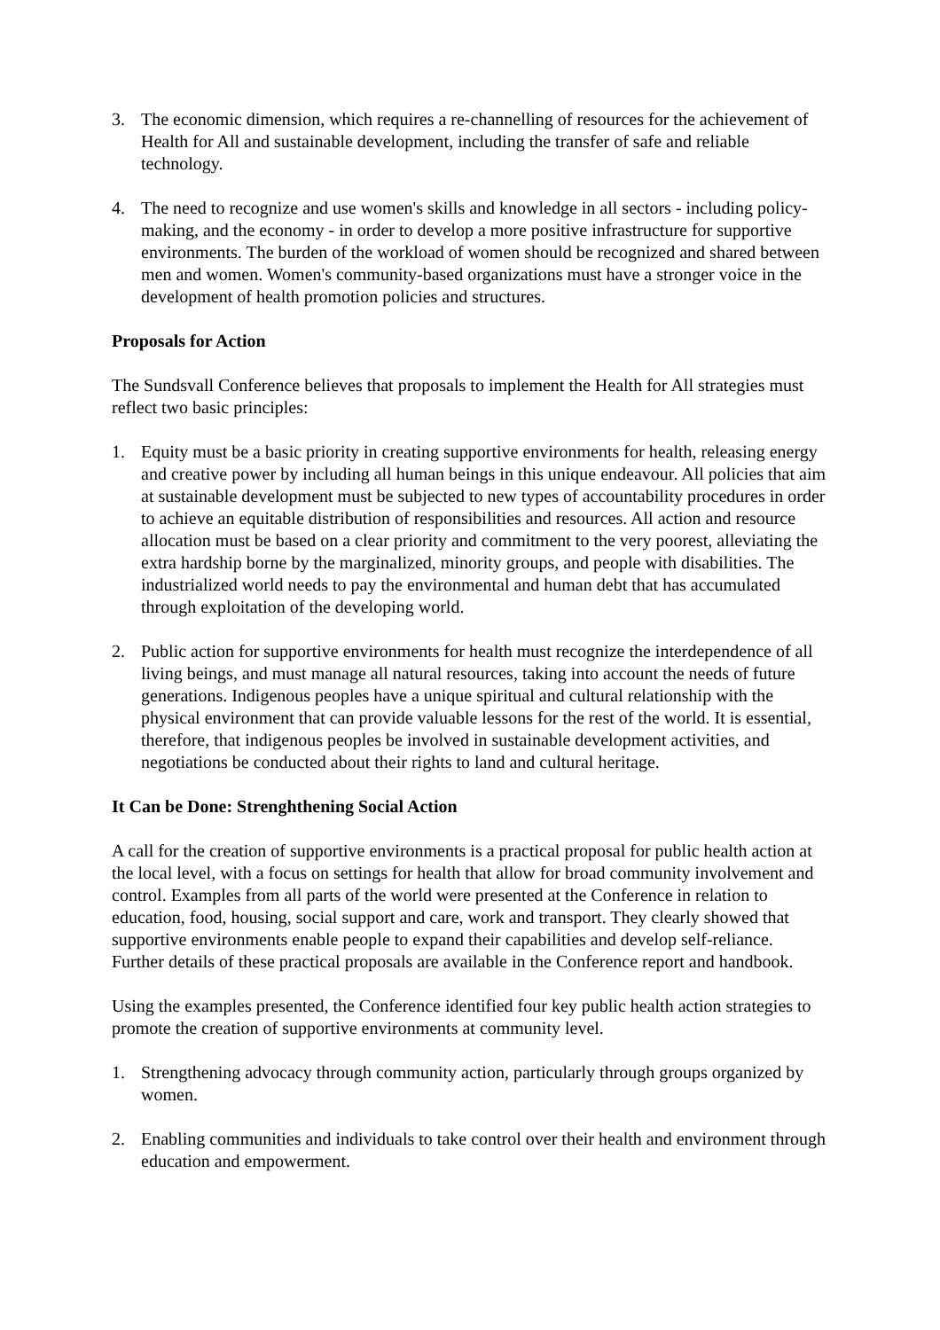3. The economic dimension, which requires a re-channelling of resources for the achievement of Health for All and sustainable development, including the transfer of safe and reliable technology.
4. The need to recognize and use women's skills and knowledge in all sectors - including policy-making, and the economy - in order to develop a more positive infrastructure for supportive environments. The burden of the workload of women should be recognized and shared between men and women. Women's community-based organizations must have a stronger voice in the development of health promotion policies and structures.
Proposals for Action
The Sundsvall Conference believes that proposals to implement the Health for All strategies must reflect two basic principles:
1. Equity must be a basic priority in creating supportive environments for health, releasing energy and creative power by including all human beings in this unique endeavour. All policies that aim at sustainable development must be subjected to new types of accountability procedures in order to achieve an equitable distribution of responsibilities and resources. All action and resource allocation must be based on a clear priority and commitment to the very poorest, alleviating the extra hardship borne by the marginalized, minority groups, and people with disabilities. The industrialized world needs to pay the environmental and human debt that has accumulated through exploitation of the developing world.
2. Public action for supportive environments for health must recognize the interdependence of all living beings, and must manage all natural resources, taking into account the needs of future generations. Indigenous peoples have a unique spiritual and cultural relationship with the physical environment that can provide valuable lessons for the rest of the world. It is essential, therefore, that indigenous peoples be involved in sustainable development activities, and negotiations be conducted about their rights to land and cultural heritage.
It Can be Done: Strenghthening Social Action
A call for the creation of supportive environments is a practical proposal for public health action at the local level, with a focus on settings for health that allow for broad community involvement and control. Examples from all parts of the world were presented at the Conference in relation to education, food, housing, social support and care, work and transport. They clearly showed that supportive environments enable people to expand their capabilities and develop self-reliance. Further details of these practical proposals are available in the Conference report and handbook.
Using the examples presented, the Conference identified four key public health action strategies to promote the creation of supportive environments at community level.
1. Strengthening advocacy through community action, particularly through groups organized by women.
2. Enabling communities and individuals to take control over their health and environment through education and empowerment.